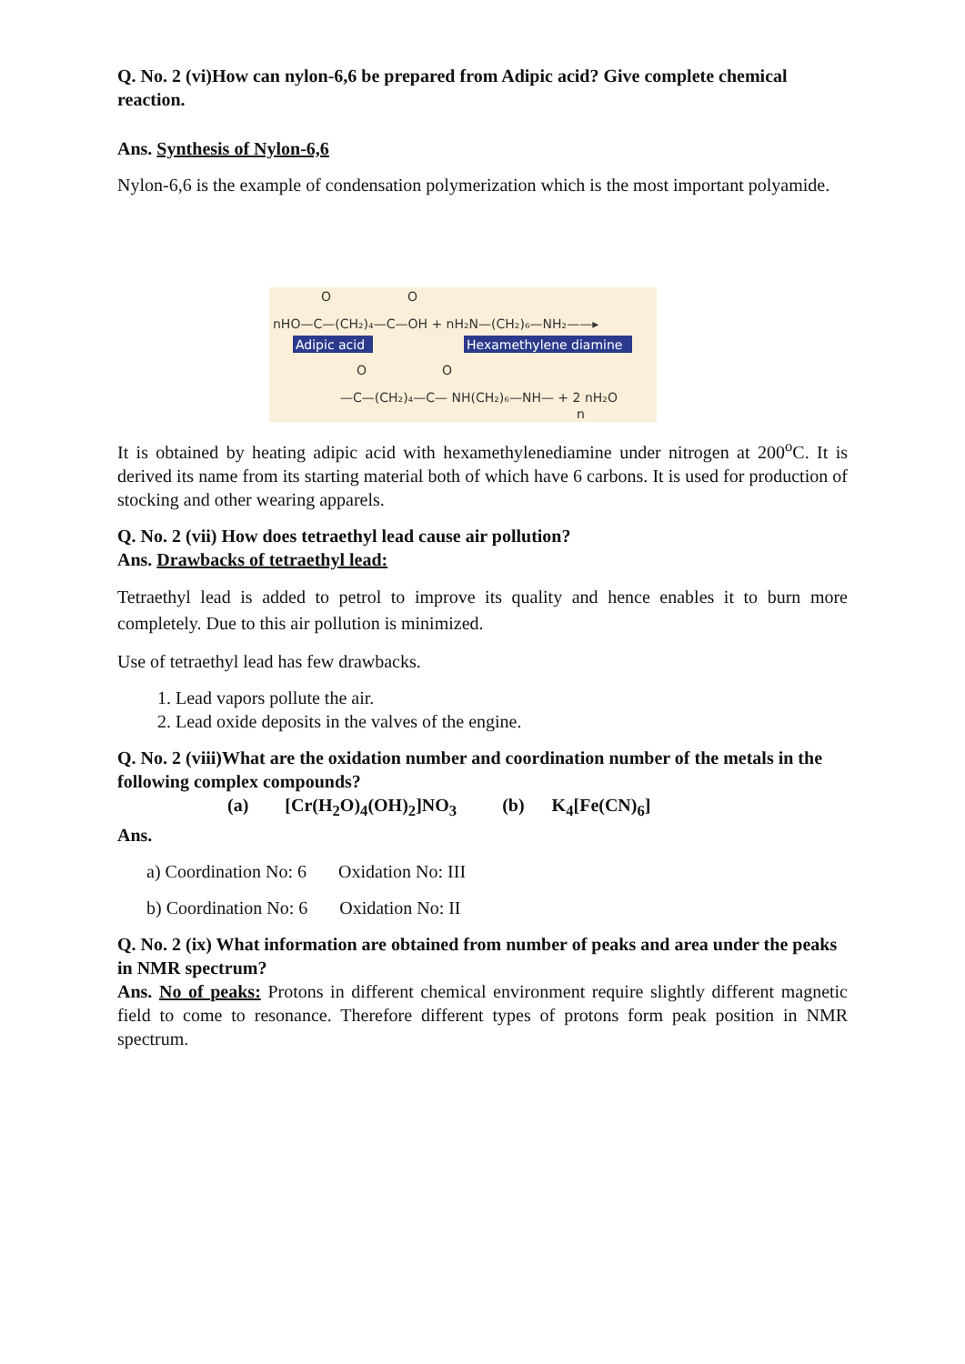Q. No. 2 (vi)How can nylon-6,6 be prepared from Adipic acid? Give complete chemical reaction.
Ans. Synthesis of Nylon-6,6
Nylon-6,6 is the example of condensation polymerization which is the most important polyamide.
nHO—C—(CH₂)₄—C—OH + nH₂N—(CH₂)₆—NH₂——▸
O
O
Adipic acid
Hexamethylene diamine
—C—(CH₂)₄—C— NH(CH₂)₆—NH— + 2 nH₂O
O
O
n
It is obtained by heating adipic acid with hexamethylenediamine under nitrogen at 200<sup>o</sup>C. It is derived its name from its starting material both of which have 6 carbons. It is used for production of stocking and other wearing apparels.
Q. No. 2 (vii) How does tetraethyl lead cause air pollution?
Ans. Drawbacks of tetraethyl lead:
Tetraethyl lead is added to petrol to improve its quality and hence enables it to burn more completely. Due to this air pollution is minimized.
Use of tetraethyl lead has few drawbacks.
1. Lead vapors pollute the air.
2. Lead oxide deposits in the valves of the engine.
Q. No. 2 (viii)What are the oxidation number and coordination number of the metals in the following complex compounds?
(a) [Cr(H<sub>2</sub>O)<sub>4</sub>(OH)<sub>2</sub>]NO<sub>3</sub> (b) K<sub>4</sub>[Fe(CN)<sub>6</sub>]
Ans.
a) Coordination No: 6 Oxidation No: III
b) Coordination No: 6 Oxidation No: II
Q. No. 2 (ix) What information are obtained from number of peaks and area under the peaks in NMR spectrum?
Ans. No of peaks: Protons in different chemical environment require slightly different magnetic field to come to resonance. Therefore different types of protons form peak position in NMR spectrum.